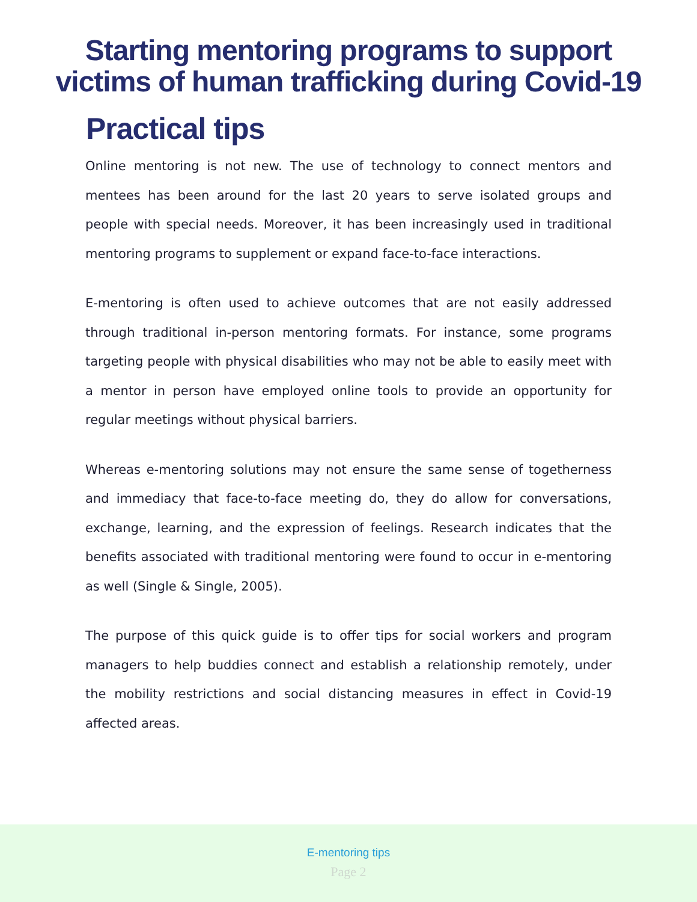Starting mentoring programs to support
victims of human trafficking during Covid-19
Practical tips
Online mentoring is not new. The use of technology to connect mentors and mentees has been around for the last 20 years to serve isolated groups and people with special needs. Moreover, it has been increasingly used in traditional mentoring programs to supplement or expand face-to-face interactions.
E-mentoring is often used to achieve outcomes that are not easily addressed through traditional in-person mentoring formats. For instance, some programs targeting people with physical disabilities who may not be able to easily meet with a mentor in person have employed online tools to provide an opportunity for regular meetings without physical barriers.
Whereas e-mentoring solutions may not ensure the same sense of togetherness and immediacy that face-to-face meeting do, they do allow for conversations, exchange, learning, and the expression of feelings. Research indicates that the benefits associated with traditional mentoring were found to occur in e-mentoring as well (Single & Single, 2005).
The purpose of this quick guide is to offer tips for social workers and program managers to help buddies connect and establish a relationship remotely, under the mobility restrictions and social distancing measures in effect in Covid-19 affected areas.
E-mentoring tips
Page 2